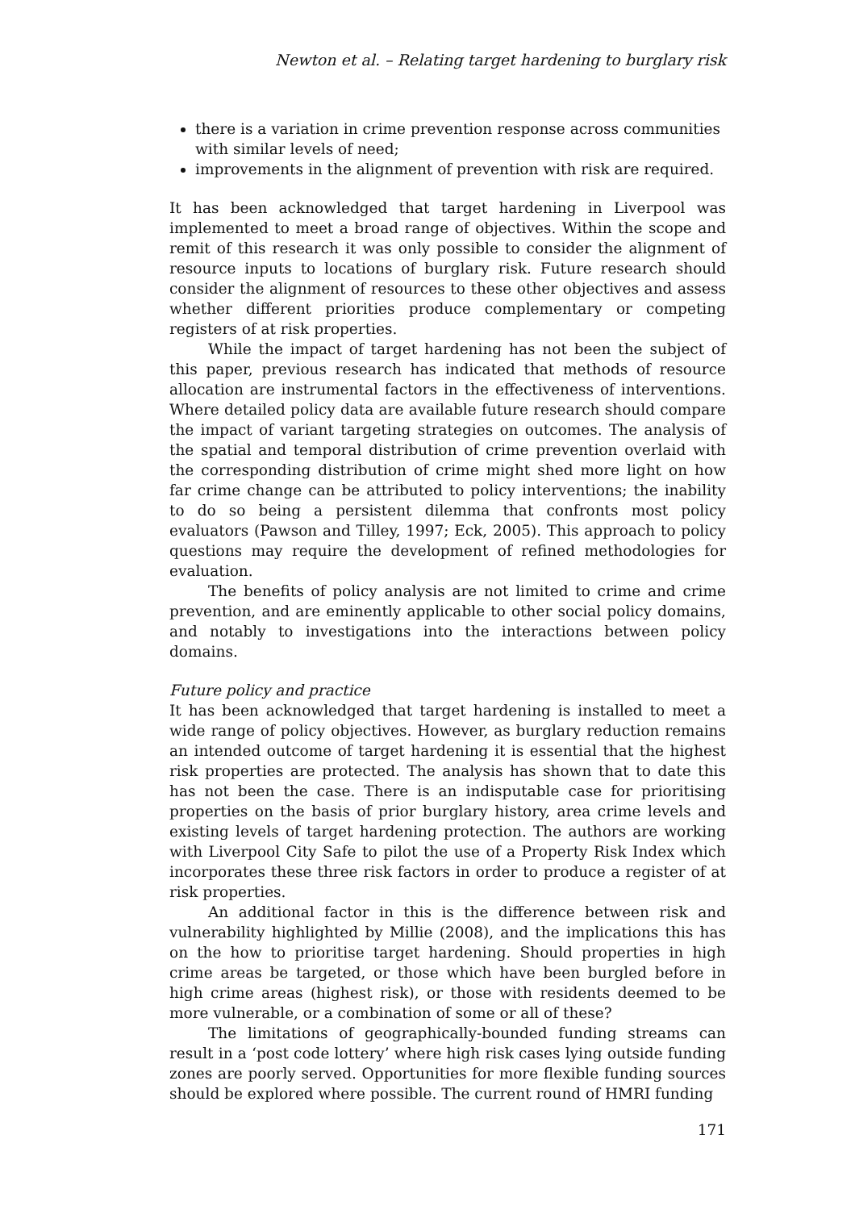Newton et al. – Relating target hardening to burglary risk
there is a variation in crime prevention response across communities with similar levels of need;
improvements in the alignment of prevention with risk are required.
It has been acknowledged that target hardening in Liverpool was implemented to meet a broad range of objectives. Within the scope and remit of this research it was only possible to consider the alignment of resource inputs to locations of burglary risk. Future research should consider the alignment of resources to these other objectives and assess whether different priorities produce complementary or competing registers of at risk properties.
While the impact of target hardening has not been the subject of this paper, previous research has indicated that methods of resource allocation are instrumental factors in the effectiveness of interventions. Where detailed policy data are available future research should compare the impact of variant targeting strategies on outcomes. The analysis of the spatial and temporal distribution of crime prevention overlaid with the corresponding distribution of crime might shed more light on how far crime change can be attributed to policy interventions; the inability to do so being a persistent dilemma that confronts most policy evaluators (Pawson and Tilley, 1997; Eck, 2005). This approach to policy questions may require the development of refined methodologies for evaluation.
The benefits of policy analysis are not limited to crime and crime prevention, and are eminently applicable to other social policy domains, and notably to investigations into the interactions between policy domains.
Future policy and practice
It has been acknowledged that target hardening is installed to meet a wide range of policy objectives. However, as burglary reduction remains an intended outcome of target hardening it is essential that the highest risk properties are protected. The analysis has shown that to date this has not been the case. There is an indisputable case for prioritising properties on the basis of prior burglary history, area crime levels and existing levels of target hardening protection. The authors are working with Liverpool City Safe to pilot the use of a Property Risk Index which incorporates these three risk factors in order to produce a register of at risk properties.
An additional factor in this is the difference between risk and vulnerability highlighted by Millie (2008), and the implications this has on the how to prioritise target hardening. Should properties in high crime areas be targeted, or those which have been burgled before in high crime areas (highest risk), or those with residents deemed to be more vulnerable, or a combination of some or all of these?
The limitations of geographically-bounded funding streams can result in a ‘post code lottery’ where high risk cases lying outside funding zones are poorly served. Opportunities for more flexible funding sources should be explored where possible. The current round of HMRI funding
171